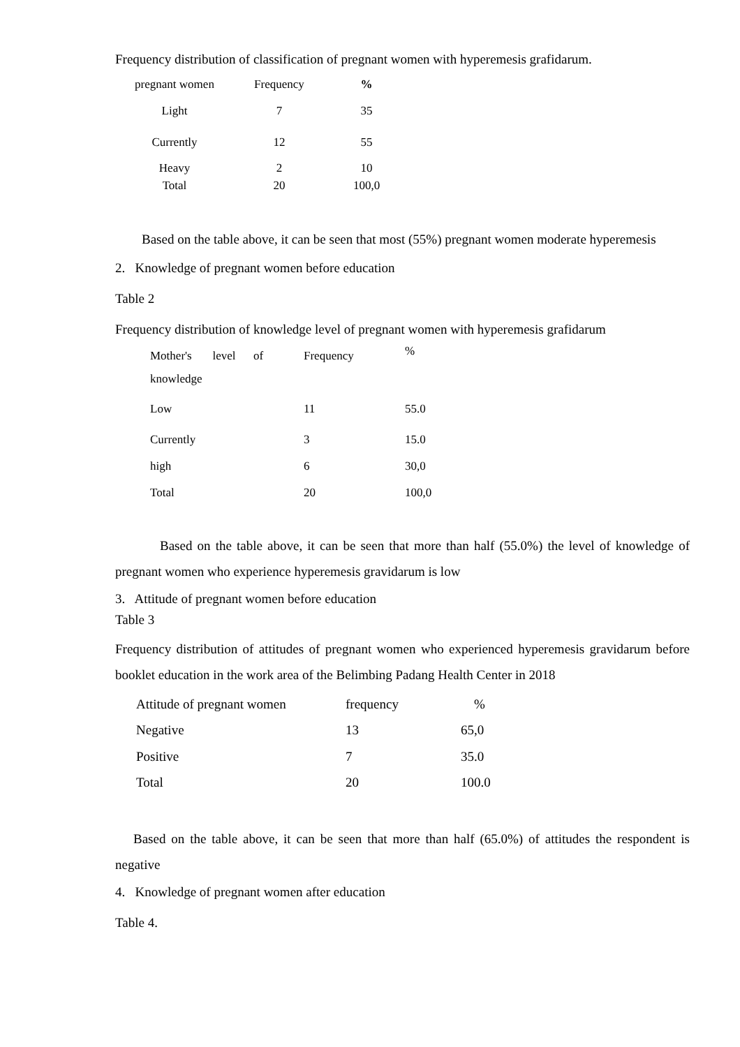Frequency distribution of classification of pregnant women with hyperemesis grafidarum.
| pregnant women | Frequency | % |
| --- | --- | --- |
| Light | 7 | 35 |
| Currently | 12 | 55 |
| Heavy | 2 | 10 |
| Total | 20 | 100,0 |
Based on the table above, it can be seen that most (55%) pregnant women moderate hyperemesis
2. Knowledge of pregnant women before education
Table 2
Frequency distribution of knowledge level of pregnant women with hyperemesis grafidarum
| Mother's level of knowledge | Frequency | % |
| --- | --- | --- |
| Low | 11 | 55.0 |
| Currently | 3 | 15.0 |
| high | 6 | 30,0 |
| Total | 20 | 100,0 |
Based on the table above, it can be seen that more than half (55.0%) the level of knowledge of pregnant women who experience hyperemesis gravidarum is low
3. Attitude of pregnant women before education
Table 3
Frequency distribution of attitudes of pregnant women who experienced hyperemesis gravidarum before booklet education in the work area of the Belimbing Padang Health Center in 2018
| Attitude of pregnant women | frequency | % |
| --- | --- | --- |
| Negative | 13 | 65,0 |
| Positive | 7 | 35.0 |
| Total | 20 | 100.0 |
Based on the table above, it can be seen that more than half (65.0%) of attitudes the respondent is negative
4. Knowledge of pregnant women after education
Table 4.